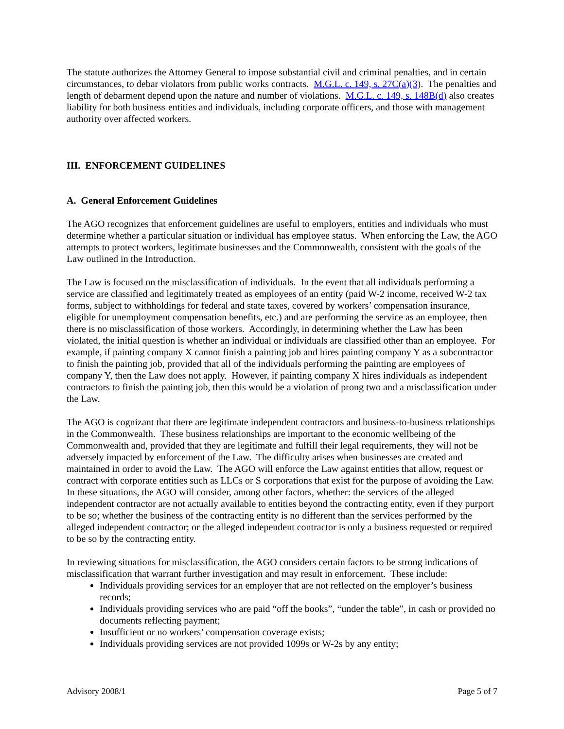The statute authorizes the Attorney General to impose substantial civil and criminal penalties, and in certain circumstances, to debar violators from public works contracts. M.G.L. c. 149, s. 27C(a)(3). The penalties and length of debarment depend upon the nature and number of violations. M.G.L. c. 149, s. 148B(d) also creates liability for both business entities and individuals, including corporate officers, and those with management authority over affected workers.
III. ENFORCEMENT GUIDELINES
A. General Enforcement Guidelines
The AGO recognizes that enforcement guidelines are useful to employers, entities and individuals who must determine whether a particular situation or individual has employee status. When enforcing the Law, the AGO attempts to protect workers, legitimate businesses and the Commonwealth, consistent with the goals of the Law outlined in the Introduction.
The Law is focused on the misclassification of individuals. In the event that all individuals performing a service are classified and legitimately treated as employees of an entity (paid W-2 income, received W-2 tax forms, subject to withholdings for federal and state taxes, covered by workers’ compensation insurance, eligible for unemployment compensation benefits, etc.) and are performing the service as an employee, then there is no misclassification of those workers. Accordingly, in determining whether the Law has been violated, the initial question is whether an individual or individuals are classified other than an employee. For example, if painting company X cannot finish a painting job and hires painting company Y as a subcontractor to finish the painting job, provided that all of the individuals performing the painting are employees of company Y, then the Law does not apply. However, if painting company X hires individuals as independent contractors to finish the painting job, then this would be a violation of prong two and a misclassification under the Law.
The AGO is cognizant that there are legitimate independent contractors and business-to-business relationships in the Commonwealth. These business relationships are important to the economic wellbeing of the Commonwealth and, provided that they are legitimate and fulfill their legal requirements, they will not be adversely impacted by enforcement of the Law. The difficulty arises when businesses are created and maintained in order to avoid the Law. The AGO will enforce the Law against entities that allow, request or contract with corporate entities such as LLCs or S corporations that exist for the purpose of avoiding the Law. In these situations, the AGO will consider, among other factors, whether: the services of the alleged independent contractor are not actually available to entities beyond the contracting entity, even if they purport to be so; whether the business of the contracting entity is no different than the services performed by the alleged independent contractor; or the alleged independent contractor is only a business requested or required to be so by the contracting entity.
In reviewing situations for misclassification, the AGO considers certain factors to be strong indications of misclassification that warrant further investigation and may result in enforcement. These include:
Individuals providing services for an employer that are not reflected on the employer’s business records;
Individuals providing services who are paid “off the books”, “under the table”, in cash or provided no documents reflecting payment;
Insufficient or no workers’ compensation coverage exists;
Individuals providing services are not provided 1099s or W-2s by any entity;
Advisory 2008/1 Page 5 of 7